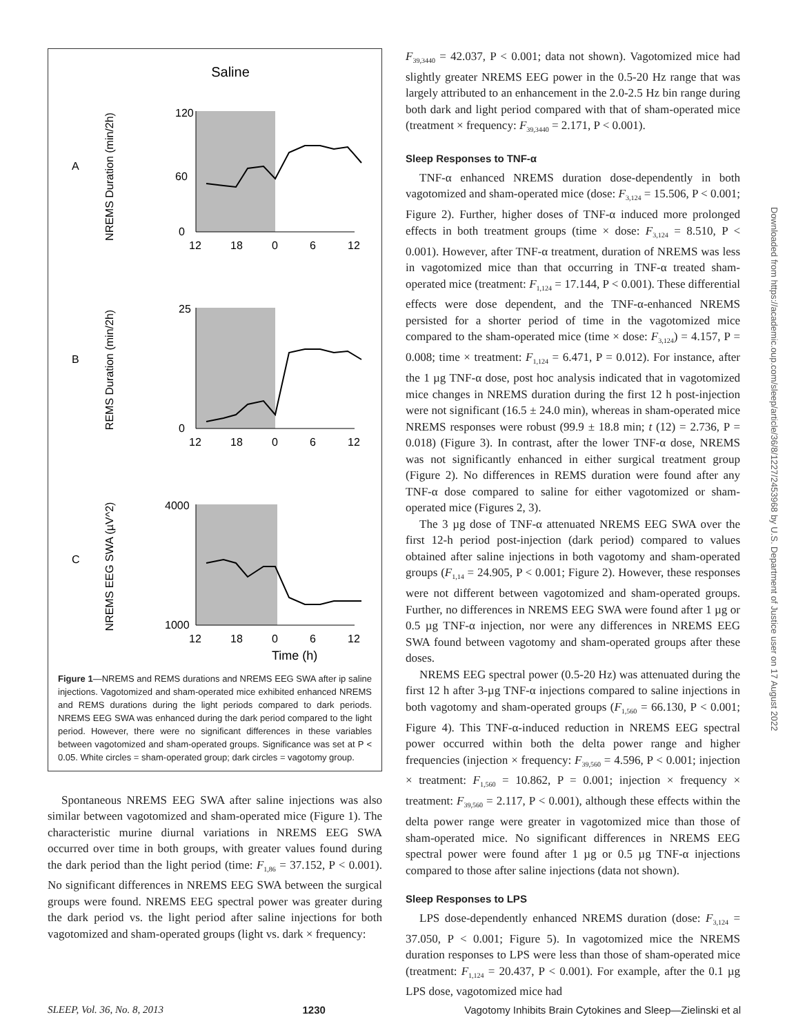Saline
A
B
C
120
60
0
12
18
0
6
12
NREMS Duration (min/2h)
25
0
12
18
0
6
12
REMS Duration (min/2h)
4000
1000
12
18
0
6
12
NREMS EEG SWA (µV^2)
Time (h)
Figure 1—NREMS and REMS durations and NREMS EEG SWA after ip saline injections. Vagotomized and sham-operated mice exhibited enhanced NREMS and REMS durations during the light periods compared to dark periods. NREMS EEG SWA was enhanced during the dark period compared to the light period. However, there were no significant differences in these variables between vagotomized and sham-operated groups. Significance was set at P < 0.05. White circles = sham-operated group; dark circles = vagotomy group.
Spontaneous NREMS EEG SWA after saline injections was also similar between vagotomized and sham-operated mice (Figure 1). The characteristic murine diurnal variations in NREMS EEG SWA occurred over time in both groups, with greater values found during the dark period than the light period (time: F<sub>1,86</sub> = 37.152, P < 0.001). No significant differences in NREMS EEG SWA between the surgical groups were found. NREMS EEG spectral power was greater during the dark period vs. the light period after saline injections for both vagotomized and sham-operated groups (light vs. dark × frequency:
F<sub>39,3440</sub> = 42.037, P < 0.001; data not shown). Vagotomized mice had slightly greater NREMS EEG power in the 0.5-20 Hz range that was largely attributed to an enhancement in the 2.0-2.5 Hz bin range during both dark and light period compared with that of sham-operated mice (treatment × frequency: F<sub>39,3440</sub> = 2.171, P < 0.001).
Sleep Responses to TNF-α
TNF-α enhanced NREMS duration dose-dependently in both vagotomized and sham-operated mice (dose: F<sub>3,124</sub> = 15.506, P < 0.001; Figure 2). Further, higher doses of TNF-α induced more prolonged effects in both treatment groups (time × dose: F<sub>3,124</sub> = 8.510, P < 0.001). However, after TNF-α treatment, duration of NREMS was less in vagotomized mice than that occurring in TNF-α treated sham-operated mice (treatment: F<sub>1,124</sub> = 17.144, P < 0.001). These differential effects were dose dependent, and the TNF-α-enhanced NREMS persisted for a shorter period of time in the vagotomized mice compared to the sham-operated mice (time × dose: F<sub>3,124</sub>) = 4.157, P = 0.008; time × treatment: F<sub>1,124</sub> = 6.471, P = 0.012). For instance, after the 1 µg TNF-α dose, post hoc analysis indicated that in vagotomized mice changes in NREMS duration during the first 12 h post-injection were not significant (16.5 ± 24.0 min), whereas in sham-operated mice NREMS responses were robust (99.9 ± 18.8 min; t (12) = 2.736, P = 0.018) (Figure 3). In contrast, after the lower TNF-α dose, NREMS was not significantly enhanced in either surgical treatment group (Figure 2). No differences in REMS duration were found after any TNF-α dose compared to saline for either vagotomized or sham-operated mice (Figures 2, 3).
The 3 µg dose of TNF-α attenuated NREMS EEG SWA over the first 12-h period post-injection (dark period) compared to values obtained after saline injections in both vagotomy and sham-operated groups (F<sub>1,14</sub> = 24.905, P < 0.001; Figure 2). However, these responses were not different between vagotomized and sham-operated groups. Further, no differences in NREMS EEG SWA were found after 1 µg or 0.5 µg TNF-α injection, nor were any differences in NREMS EEG SWA found between vagotomy and sham-operated groups after these doses.
NREMS EEG spectral power (0.5-20 Hz) was attenuated during the first 12 h after 3-µg TNF-α injections compared to saline injections in both vagotomy and sham-operated groups (F<sub>1,560</sub> = 66.130, P < 0.001; Figure 4). This TNF-α-induced reduction in NREMS EEG spectral power occurred within both the delta power range and higher frequencies (injection × frequency: F<sub>39,560</sub> = 4.596, P < 0.001; injection × treatment: F<sub>1,560</sub> = 10.862, P = 0.001; injection × frequency × treatment: F<sub>39,560</sub> = 2.117, P < 0.001), although these effects within the delta power range were greater in vagotomized mice than those of sham-operated mice. No significant differences in NREMS EEG spectral power were found after 1 µg or 0.5 µg TNF-α injections compared to those after saline injections (data not shown).
Sleep Responses to LPS
LPS dose-dependently enhanced NREMS duration (dose: F<sub>3,124</sub> = 37.050, P < 0.001; Figure 5). In vagotomized mice the NREMS duration responses to LPS were less than those of sham-operated mice (treatment: F<sub>1,124</sub> = 20.437, P < 0.001). For example, after the 0.1 µg LPS dose, vagotomized mice had
SLEEP, Vol. 36, No. 8, 2013 1230 Vagotomy Inhibits Brain Cytokines and Sleep—Zielinski et al
Downloaded from https://academic.oup.com/sleep/article/36/8/1227/2453968 by U.S. Department of Justice user on 17 August 2022